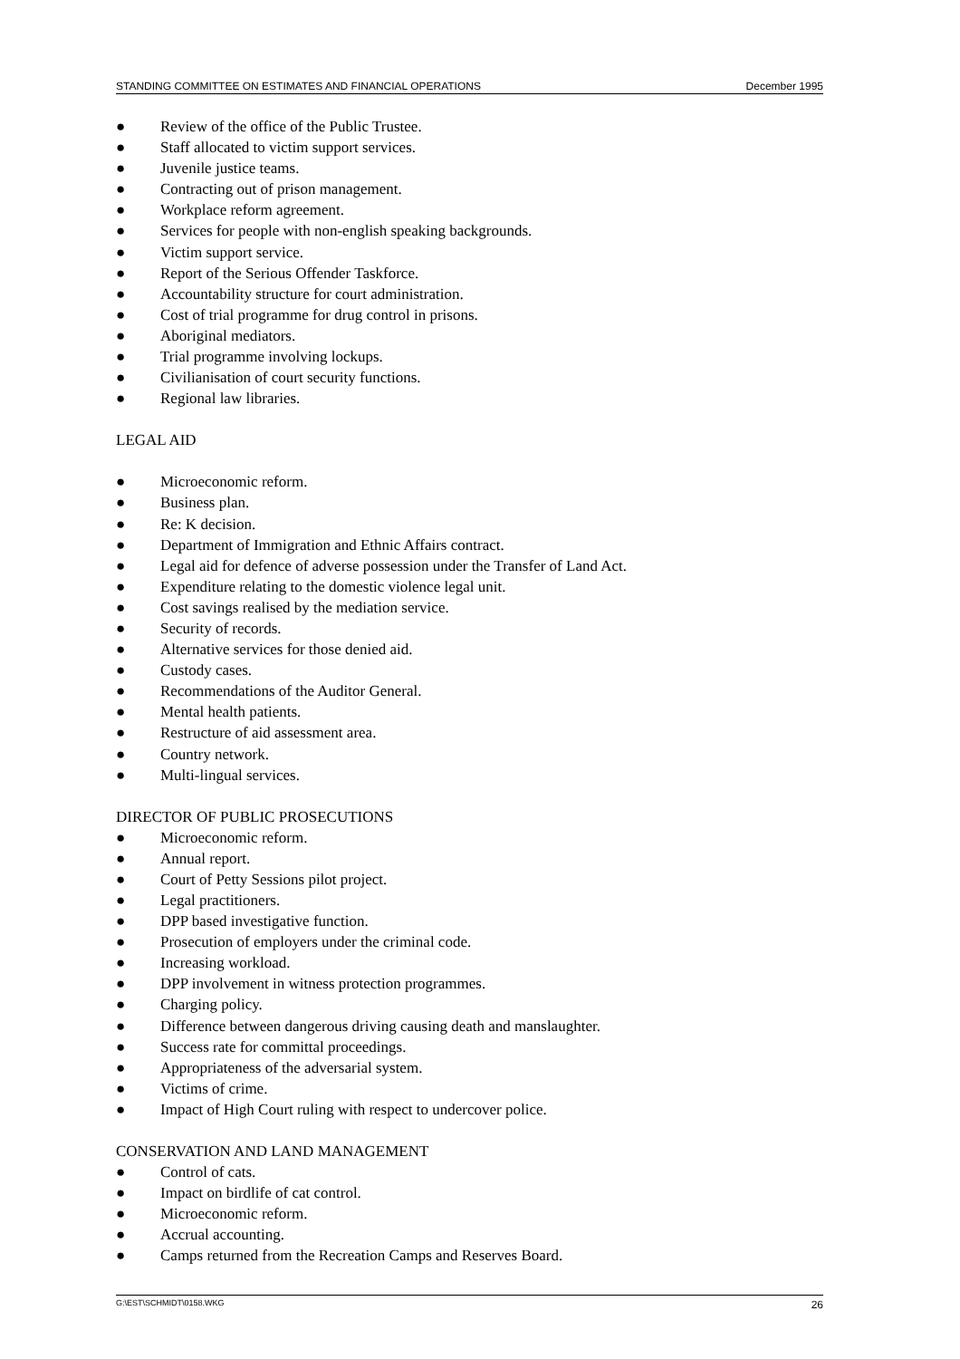STANDING COMMITTEE ON ESTIMATES AND FINANCIAL OPERATIONS December 1995
● Review of the office of the Public Trustee.
● Staff allocated to victim support services.
● Juvenile justice teams.
● Contracting out of prison management.
● Workplace reform agreement.
● Services for people with non-english speaking backgrounds.
● Victim support service.
● Report of the Serious Offender Taskforce.
● Accountability structure for court administration.
● Cost of trial programme for drug control in prisons.
● Aboriginal mediators.
● Trial programme involving lockups.
● Civilianisation of court security functions.
● Regional law libraries.
LEGAL AID
● Microeconomic reform.
● Business plan.
● Re: K decision.
● Department of Immigration and Ethnic Affairs contract.
● Legal aid for defence of adverse possession under the Transfer of Land Act.
● Expenditure relating to the domestic violence legal unit.
● Cost savings realised by the mediation service.
● Security of records.
● Alternative services for those denied aid.
● Custody cases.
● Recommendations of the Auditor General.
● Mental health patients.
● Restructure of aid assessment area.
● Country network.
● Multi-lingual services.
DIRECTOR OF PUBLIC PROSECUTIONS
● Microeconomic reform.
● Annual report.
● Court of Petty Sessions pilot project.
● Legal practitioners.
● DPP based investigative function.
● Prosecution of employers under the criminal code.
● Increasing workload.
● DPP involvement in witness protection programmes.
● Charging policy.
● Difference between dangerous driving causing death and manslaughter.
● Success rate for committal proceedings.
● Appropriateness of the adversarial system.
● Victims of crime.
● Impact of High Court ruling with respect to undercover police.
CONSERVATION AND LAND MANAGEMENT
● Control of cats.
● Impact on birdlife of cat control.
● Microeconomic reform.
● Accrual accounting.
● Camps returned from the Recreation Camps and Reserves Board.
G:\EST\SCHMIDT\0158.WKG 26